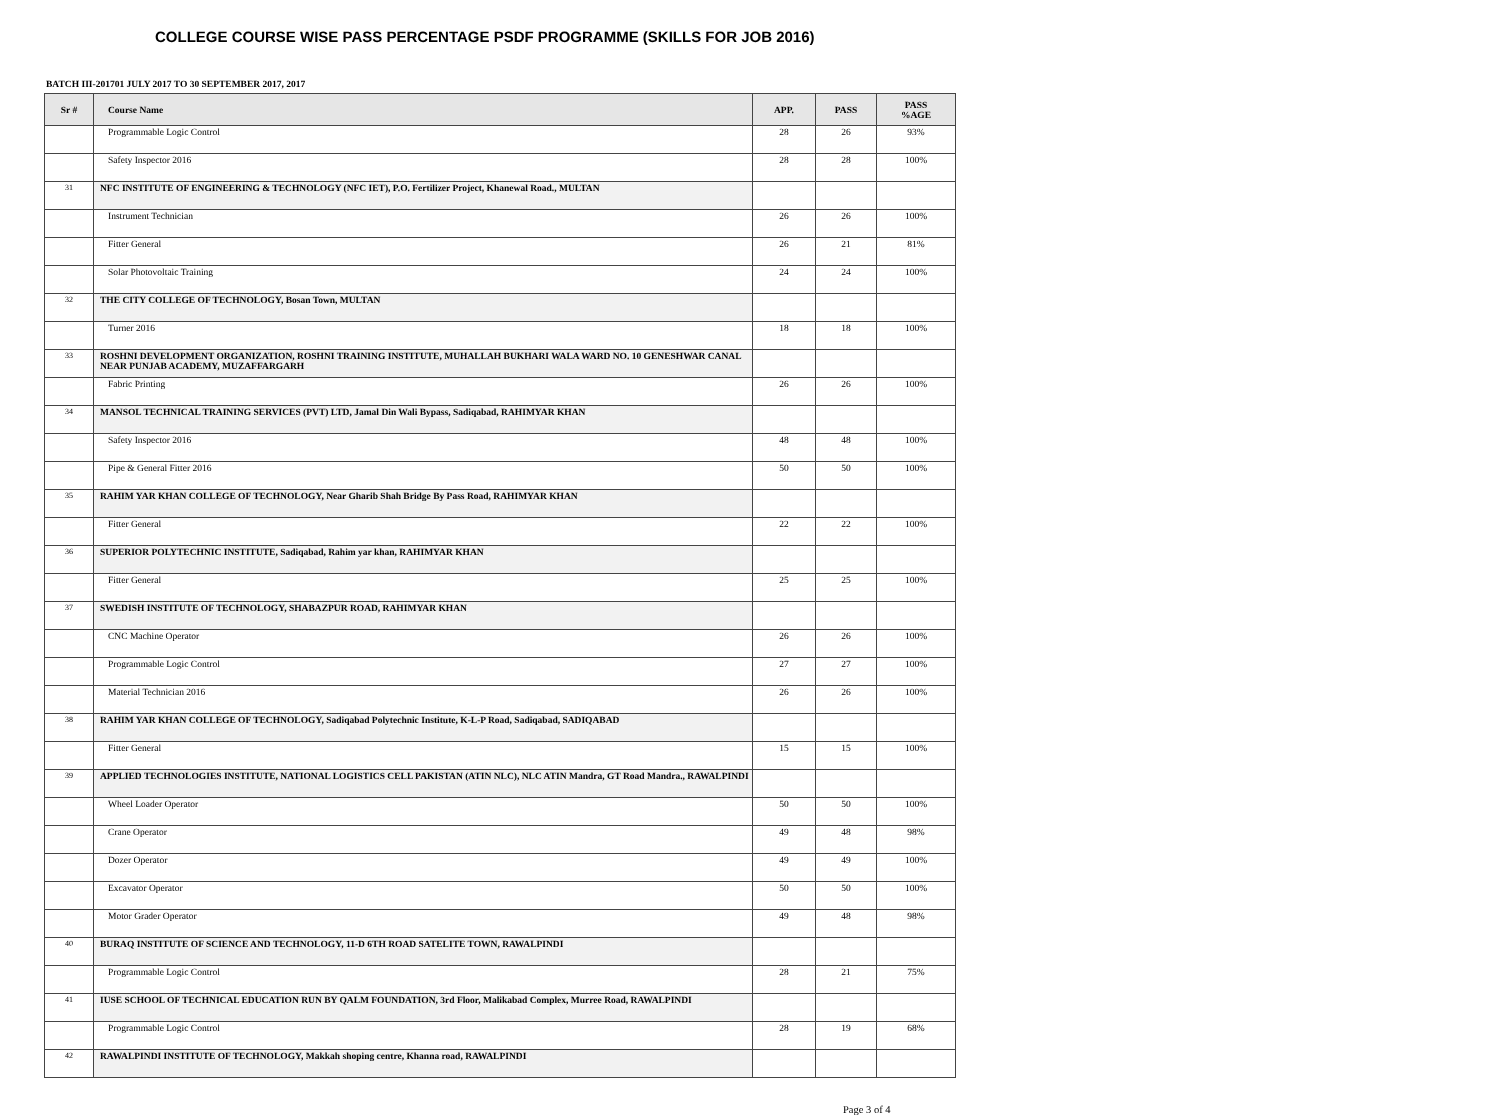COLLEGE COURSE WISE PASS PERCENTAGE PSDF PROGRAMME (SKILLS FOR JOB 2016)
BATCH III-201701 JULY 2017 TO 30 SEPTEMBER 2017, 2017
| Sr # | Course Name | APP. | PASS | PASS %AGE |
| --- | --- | --- | --- | --- |
| | Programmable Logic Control | 28 | 26 | 93% |
| | Safety Inspector 2016 | 28 | 28 | 100% |
| 31 | NFC INSTITUTE OF ENGINEERING & TECHNOLOGY (NFC IET), P.O. Fertilizer Project, Khanewal Road., MULTAN | | | |
| | Instrument Technician | 26 | 26 | 100% |
| | Fitter General | 26 | 21 | 81% |
| | Solar Photovoltaic Training | 24 | 24 | 100% |
| 32 | THE CITY COLLEGE OF TECHNOLOGY, Bosan Town, MULTAN | | | |
| | Turner 2016 | 18 | 18 | 100% |
| 33 | ROSHNI DEVELOPMENT ORGANIZATION, ROSHNI TRAINING INSTITUTE, MUHALLAH BUKHARI WALA WARD NO. 10 GENESHWAR CANAL NEAR PUNJAB ACADEMY, MUZAFFARGARH | | | |
| | Fabric Printing | 26 | 26 | 100% |
| 34 | MANSOL TECHNICAL TRAINING SERVICES (PVT) LTD, Jamal Din Wali Bypass, Sadiqabad, RAHIMYAR KHAN | | | |
| | Safety Inspector 2016 | 48 | 48 | 100% |
| | Pipe & General Fitter 2016 | 50 | 50 | 100% |
| 35 | RAHIM YAR KHAN COLLEGE OF TECHNOLOGY, Near Gharib Shah Bridge By Pass Road, RAHIMYAR KHAN | | | |
| | Fitter General | 22 | 22 | 100% |
| 36 | SUPERIOR POLYTECHNIC INSTITUTE, Sadiqabad, Rahim yar khan, RAHIMYAR KHAN | | | |
| | Fitter General | 25 | 25 | 100% |
| 37 | SWEDISH INSTITUTE OF TECHNOLOGY, SHABAZPUR ROAD, RAHIMYAR KHAN | | | |
| | CNC Machine Operator | 26 | 26 | 100% |
| | Programmable Logic Control | 27 | 27 | 100% |
| | Material Technician 2016 | 26 | 26 | 100% |
| 38 | RAHIM YAR KHAN COLLEGE OF TECHNOLOGY, Sadiqabad Polytechnic Institute, K-L-P Road, Sadiqabad, SADIQABAD | | | |
| | Fitter General | 15 | 15 | 100% |
| 39 | APPLIED TECHNOLOGIES INSTITUTE, NATIONAL LOGISTICS CELL PAKISTAN (ATIN NLC), NLC ATIN Mandra, GT Road Mandra., RAWALPINDI | | | |
| | Wheel Loader Operator | 50 | 50 | 100% |
| | Crane Operator | 49 | 48 | 98% |
| | Dozer Operator | 49 | 49 | 100% |
| | Excavator Operator | 50 | 50 | 100% |
| | Motor Grader Operator | 49 | 48 | 98% |
| 40 | BURAQ INSTITUTE OF SCIENCE AND TECHNOLOGY, 11-D 6TH ROAD SATELITE TOWN, RAWALPINDI | | | |
| | Programmable Logic Control | 28 | 21 | 75% |
| 41 | IUSE SCHOOL OF TECHNICAL EDUCATION RUN BY QALM FOUNDATION, 3rd Floor, Malikabad Complex, Murree Road, RAWALPINDI | | | |
| | Programmable Logic Control | 28 | 19 | 68% |
| 42 | RAWALPINDI INSTITUTE OF TECHNOLOGY, Makkah shoping centre, Khanna road, RAWALPINDI | | | |
Page 3 of 4